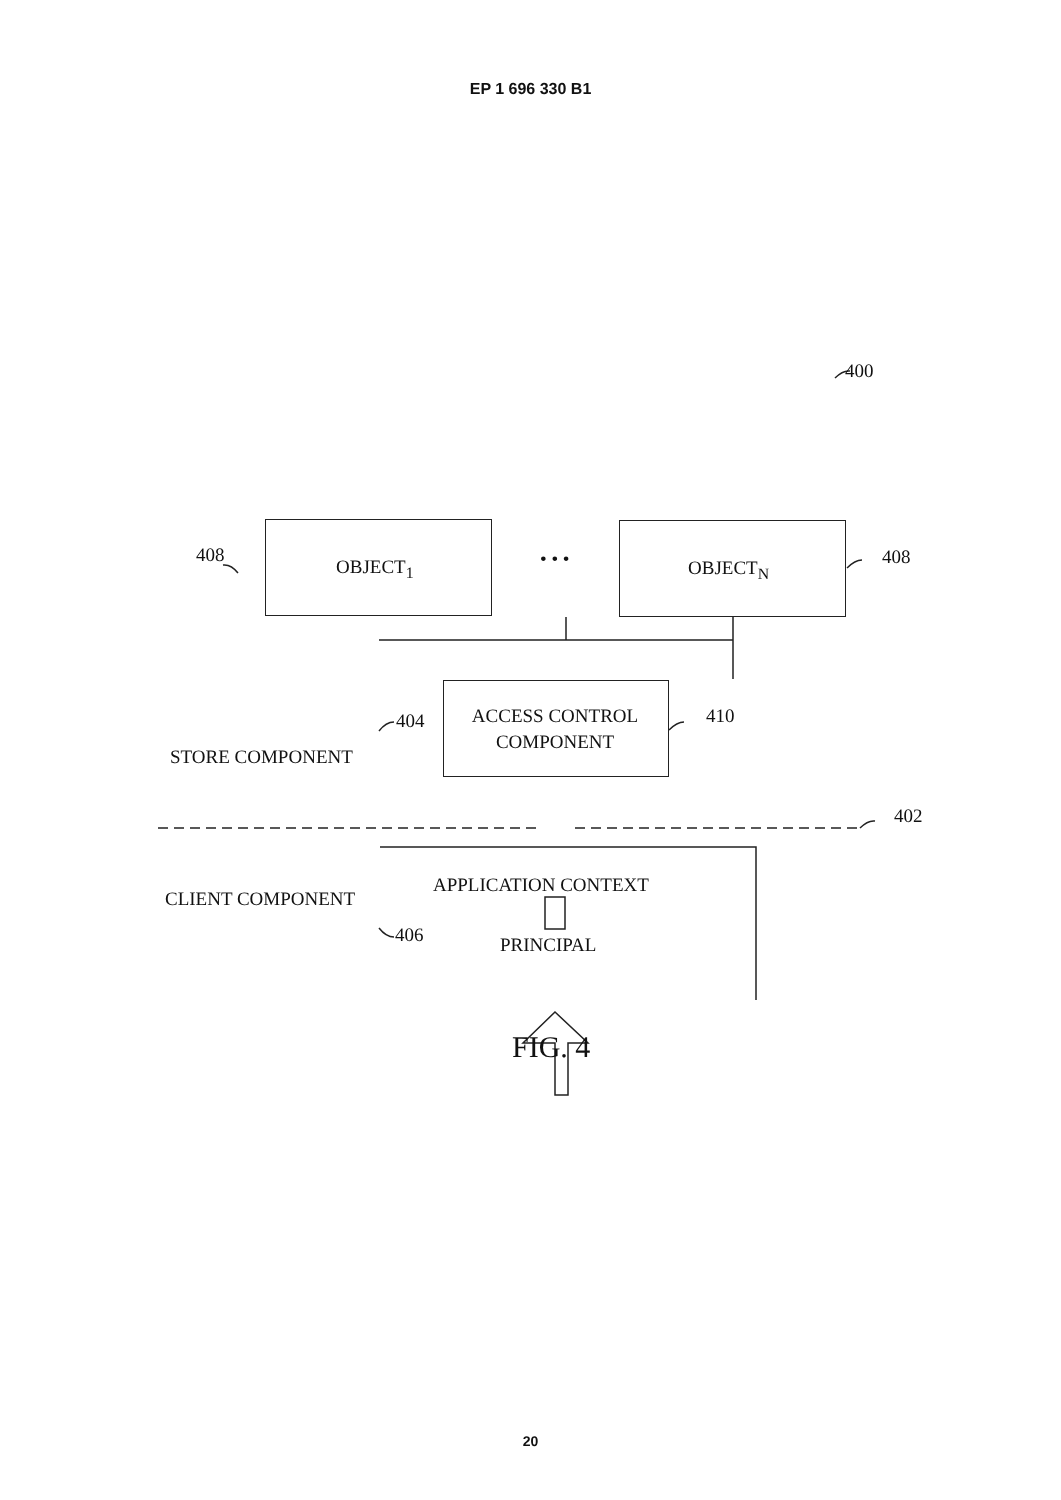EP 1 696 330 B1
400
408
OBJECT<sub>1</sub> • • • OBJECT<sub>N</sub> 408
ACCESS CONTROL COMPONENT
404 410
STORE COMPONENT
402
APPLICATION CONTEXT
CLIENT COMPONENT
406 PRINCIPAL
FIG. 4
20